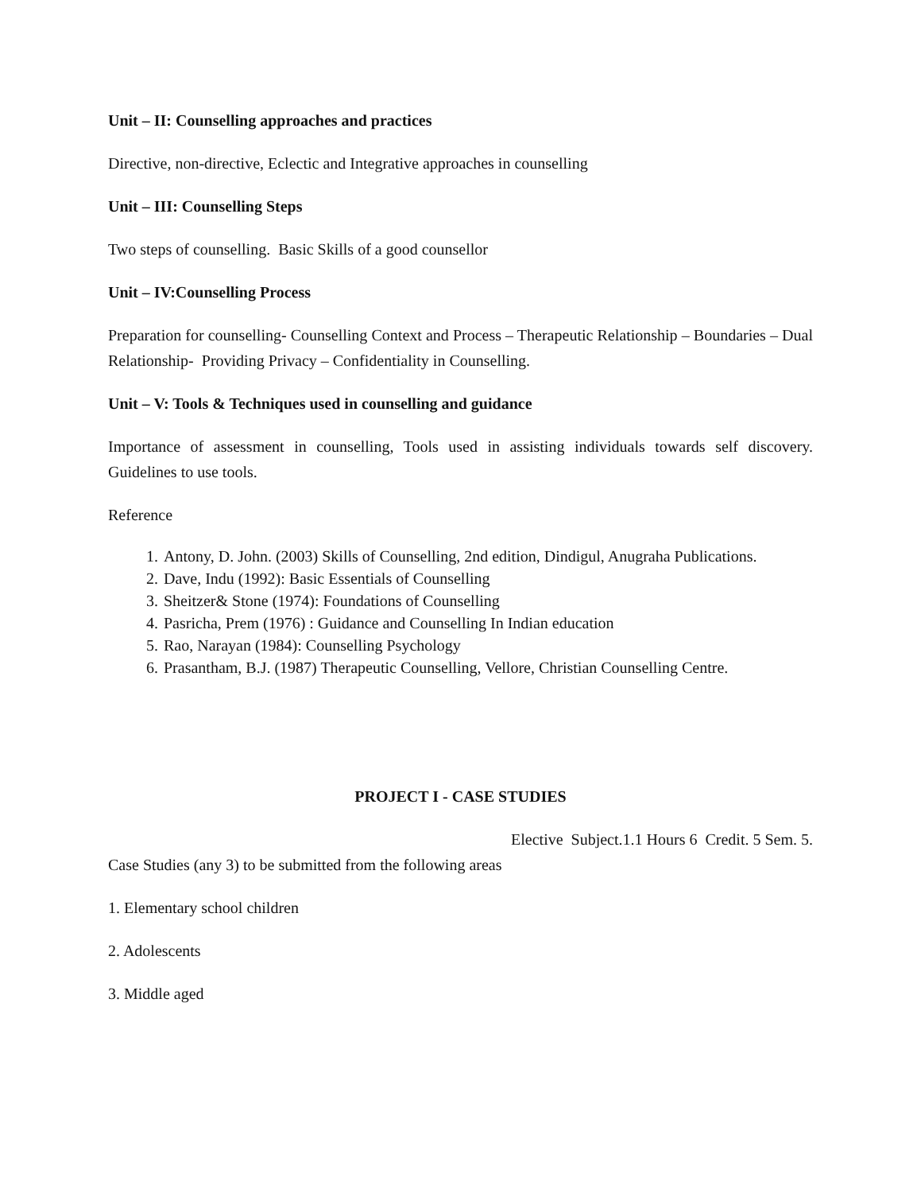Unit – II: Counselling approaches and practices
Directive, non-directive, Eclectic and Integrative approaches in counselling
Unit – III: Counselling Steps
Two steps of counselling. Basic Skills of a good counsellor
Unit – IV:Counselling Process
Preparation for counselling- Counselling Context and Process – Therapeutic Relationship – Boundaries – Dual Relationship- Providing Privacy – Confidentiality in Counselling.
Unit – V: Tools & Techniques used in counselling and guidance
Importance of assessment in counselling, Tools used in assisting individuals towards self discovery. Guidelines to use tools.
Reference
1. Antony, D. John. (2003) Skills of Counselling, 2nd edition, Dindigul, Anugraha Publications.
2. Dave, Indu (1992): Basic Essentials of Counselling
3. Sheitzer& Stone (1974): Foundations of Counselling
4. Pasricha, Prem (1976) : Guidance and Counselling In Indian education
5. Rao, Narayan (1984): Counselling Psychology
6. Prasantham, B.J. (1987) Therapeutic Counselling, Vellore, Christian Counselling Centre.
PROJECT I - CASE STUDIES
Elective Subject.1.1 Hours 6 Credit. 5 Sem. 5.
Case Studies (any 3) to be submitted from the following areas
1. Elementary school children
2. Adolescents
3. Middle aged